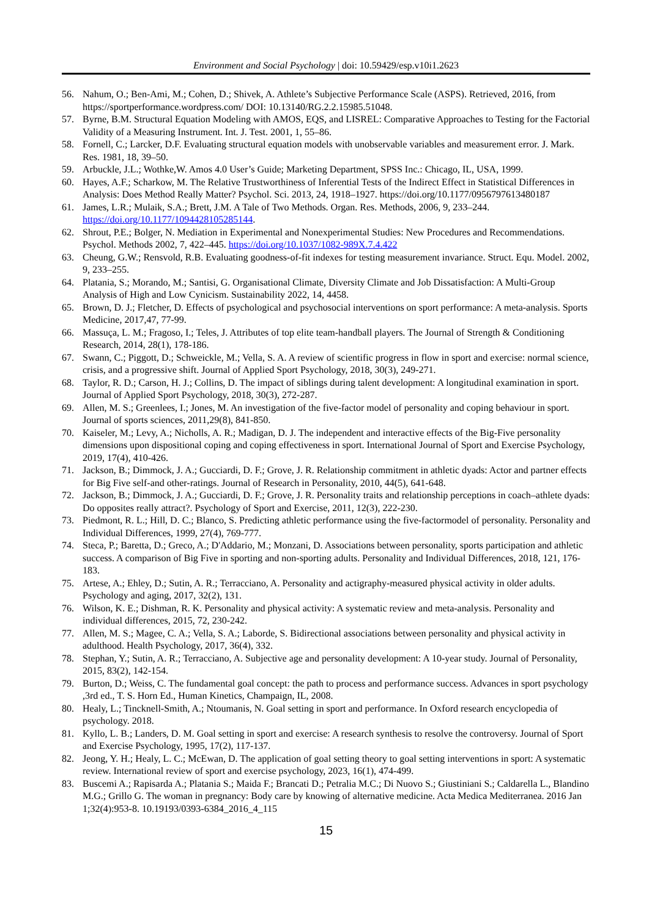Environment and Social Psychology | doi: 10.59429/esp.v10i1.2623
56. Nahum, O.; Ben-Ami, M.; Cohen, D.; Shivek, A. Athlete’s Subjective Performance Scale (ASPS). Retrieved, 2016, from https://sportperformance.wordpress.com/ DOI: 10.13140/RG.2.2.15985.51048.
57. Byrne, B.M. Structural Equation Modeling with AMOS, EQS, and LISREL: Comparative Approaches to Testing for the Factorial Validity of a Measuring Instrument. Int. J. Test. 2001, 1, 55–86.
58. Fornell, C.; Larcker, D.F. Evaluating structural equation models with unobservable variables and measurement error. J. Mark. Res. 1981, 18, 39–50.
59. Arbuckle, J.L.; Wothke,W. Amos 4.0 User’s Guide; Marketing Department, SPSS Inc.: Chicago, IL, USA, 1999.
60. Hayes, A.F.; Scharkow, M. The Relative Trustworthiness of Inferential Tests of the Indirect Effect in Statistical Differences in Analysis: Does Method Really Matter? Psychol. Sci. 2013, 24, 1918–1927. https://doi.org/10.1177/0956797613480187
61. James, L.R.; Mulaik, S.A.; Brett, J.M. A Tale of Two Methods. Organ. Res. Methods, 2006, 9, 233–244. https://doi.org/10.1177/1094428105285144.
62. Shrout, P.E.; Bolger, N. Mediation in Experimental and Nonexperimental Studies: New Procedures and Recommendations. Psychol. Methods 2002, 7, 422–445. https://doi.org/10.1037/1082-989X.7.4.422
63. Cheung, G.W.; Rensvold, R.B. Evaluating goodness-of-fit indexes for testing measurement invariance. Struct. Equ. Model. 2002, 9, 233–255.
64. Platania, S.; Morando, M.; Santisi, G. Organisational Climate, Diversity Climate and Job Dissatisfaction: A Multi-Group Analysis of High and Low Cynicism. Sustainability 2022, 14, 4458.
65. Brown, D. J.; Fletcher, D. Effects of psychological and psychosocial interventions on sport performance: A meta-analysis. Sports Medicine, 2017,47, 77-99.
66. Massuça, L. M.; Fragoso, I.; Teles, J. Attributes of top elite team-handball players. The Journal of Strength & Conditioning Research, 2014, 28(1), 178-186.
67. Swann, C.; Piggott, D.; Schweickle, M.; Vella, S. A. A review of scientific progress in flow in sport and exercise: normal science, crisis, and a progressive shift. Journal of Applied Sport Psychology, 2018, 30(3), 249-271.
68. Taylor, R. D.; Carson, H. J.; Collins, D. The impact of siblings during talent development: A longitudinal examination in sport. Journal of Applied Sport Psychology, 2018, 30(3), 272-287.
69. Allen, M. S.; Greenlees, I.; Jones, M. An investigation of the five-factor model of personality and coping behaviour in sport. Journal of sports sciences, 2011,29(8), 841-850.
70. Kaiseler, M.; Levy, A.; Nicholls, A. R.; Madigan, D. J. The independent and interactive effects of the Big-Five personality dimensions upon dispositional coping and coping effectiveness in sport. International Journal of Sport and Exercise Psychology, 2019, 17(4), 410-426.
71. Jackson, B.; Dimmock, J. A.; Gucciardi, D. F.; Grove, J. R. Relationship commitment in athletic dyads: Actor and partner effects for Big Five self-and other-ratings. Journal of Research in Personality, 2010, 44(5), 641-648.
72. Jackson, B.; Dimmock, J. A.; Gucciardi, D. F.; Grove, J. R. Personality traits and relationship perceptions in coach–athlete dyads: Do opposites really attract?. Psychology of Sport and Exercise, 2011, 12(3), 222-230.
73. Piedmont, R. L.; Hill, D. C.; Blanco, S. Predicting athletic performance using the five-factormodel of personality. Personality and Individual Differences, 1999, 27(4), 769-777.
74. Steca, P.; Baretta, D.; Greco, A.; D'Addario, M.; Monzani, D. Associations between personality, sports participation and athletic success. A comparison of Big Five in sporting and non-sporting adults. Personality and Individual Differences, 2018, 121, 176-183.
75. Artese, A.; Ehley, D.; Sutin, A. R.; Terracciano, A. Personality and actigraphy-measured physical activity in older adults. Psychology and aging, 2017, 32(2), 131.
76. Wilson, K. E.; Dishman, R. K. Personality and physical activity: A systematic review and meta-analysis. Personality and individual differences, 2015, 72, 230-242.
77. Allen, M. S.; Magee, C. A.; Vella, S. A.; Laborde, S. Bidirectional associations between personality and physical activity in adulthood. Health Psychology, 2017, 36(4), 332.
78. Stephan, Y.; Sutin, A. R.; Terracciano, A. Subjective age and personality development: A 10-year study. Journal of Personality, 2015, 83(2), 142-154.
79. Burton, D.; Weiss, C. The fundamental goal concept: the path to process and performance success. Advances in sport psychology ,3rd ed., T. S. Horn Ed., Human Kinetics, Champaign, IL, 2008.
80. Healy, L.; Tincknell-Smith, A.; Ntoumanis, N. Goal setting in sport and performance. In Oxford research encyclopedia of psychology. 2018.
81. Kyllo, L. B.; Landers, D. M. Goal setting in sport and exercise: A research synthesis to resolve the controversy. Journal of Sport and Exercise Psychology, 1995, 17(2), 117-137.
82. Jeong, Y. H.; Healy, L. C.; McEwan, D. The application of goal setting theory to goal setting interventions in sport: A systematic review. International review of sport and exercise psychology, 2023, 16(1), 474-499.
83. Buscemi A.; Rapisarda A.; Platania S.; Maida F.; Brancati D.; Petralia M.C.; Di Nuovo S.; Giustiniani S.; Caldarella L., Blandino M.G.; Grillo G. The woman in pregnancy: Body care by knowing of alternative medicine. Acta Medica Mediterranea. 2016 Jan 1;32(4):953-8. 10.19193/0393-6384_2016_4_115
15